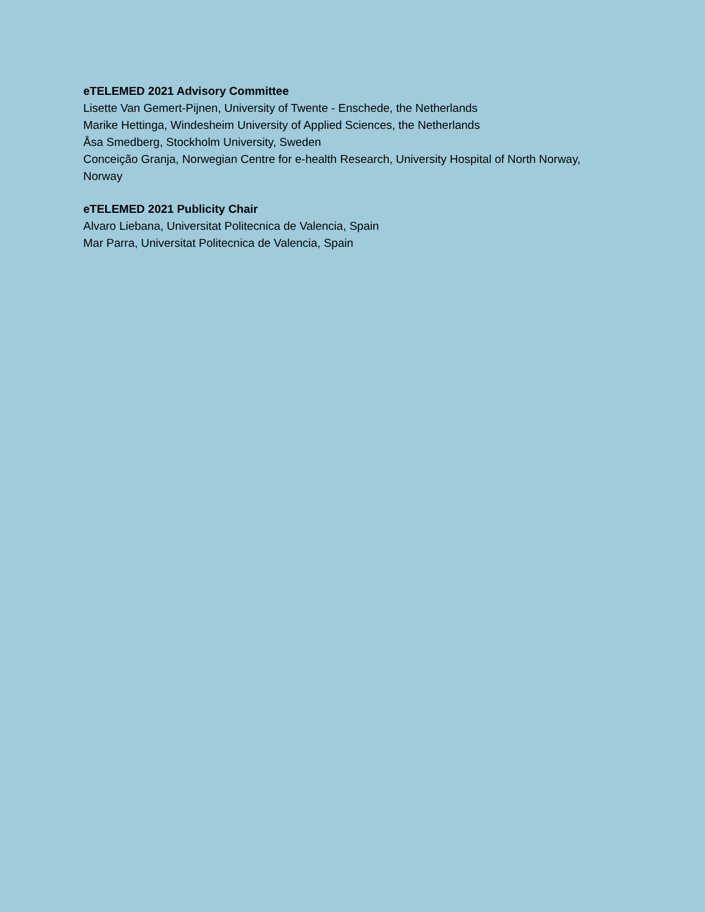eTELEMED 2021 Advisory Committee
Lisette Van Gemert-Pijnen, University of Twente - Enschede, the Netherlands
Marike Hettinga, Windesheim University of Applied Sciences, the Netherlands
Åsa Smedberg, Stockholm University, Sweden
Conceição Granja, Norwegian Centre for e-health Research, University Hospital of North Norway, Norway
eTELEMED 2021 Publicity Chair
Alvaro Liebana, Universitat Politecnica de Valencia, Spain
Mar Parra, Universitat Politecnica de Valencia, Spain